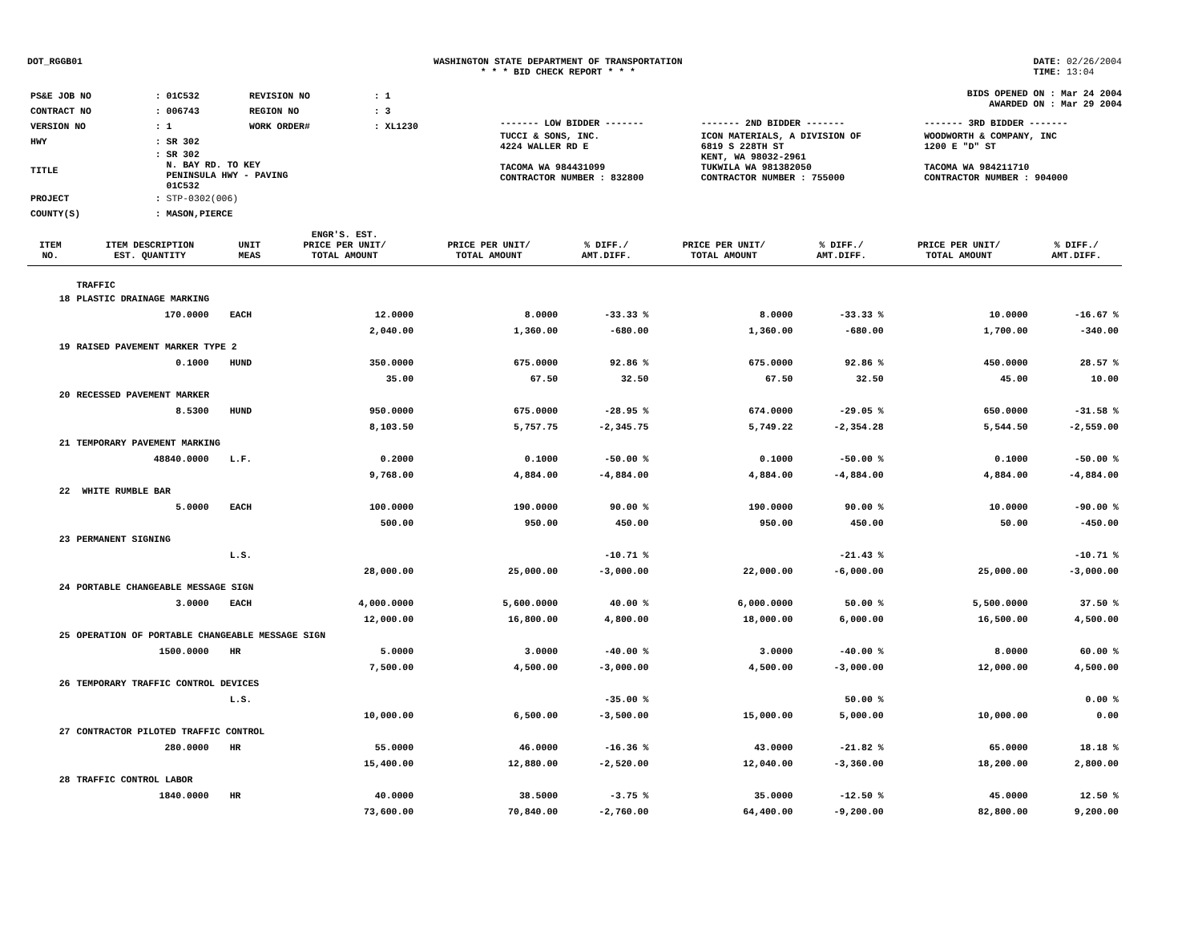DOT_RGGB01 WASHINGTON STATE DEPARTMENT OF TRANSPORTATION
* * * BID CHECK REPORT * * *
DATE: 02/26/2004
TIME: 13:04
| PS&E JOB NO | : 01C532 | REVISION NO | : 1 |
| CONTRACT NO | : 006743 | REGION NO | : 3 |
| VERSION NO | : 1 | WORK ORDER# | : XL1230 |
| HWY | : SR 302 | | |
| TITLE | : SR 302 N. BAY RD. TO KEY PENINSULA HWY - PAVING 01C532 | | |
| PROJECT | : STP-0302(006) | | |
| COUNTY(S) | : MASON,PIERCE | | |
BIDS OPENED ON : Mar 24 2004
AWARDED ON : Mar 29 2004
| ------- LOW BIDDER ------- | ------- 2ND BIDDER ------- | ------- 3RD BIDDER ------- |
| TUCCI & SONS, INC. 4224 WALLER RD E TACOMA WA 984431099 CONTRACTOR NUMBER : 832800 | ICON MATERIALS, A DIVISION OF 6819 S 228TH ST KENT, WA 98032-2961 TUKWILA WA 981382050 CONTRACTOR NUMBER : 755000 | WOODWORTH & COMPANY, INC 1200 E "D" ST TACOMA WA 984211710 CONTRACTOR NUMBER : 904000 |
| ITEM NO. | ITEM DESCRIPTION EST. QUANTITY | | UNIT MEAS | ENGR'S. EST. PRICE PER UNIT/ TOTAL AMOUNT | PRICE PER UNIT/ TOTAL AMOUNT | % DIFF./ AMT.DIFF. | PRICE PER UNIT/ TOTAL AMOUNT | % DIFF./ AMT.DIFF. | PRICE PER UNIT/ TOTAL AMOUNT | % DIFF./ AMT.DIFF. |
| --- | --- | --- | --- | --- | --- | --- | --- | --- | --- | --- |
| | TRAFFIC | | | | | | | | | |
| 18 | PLASTIC DRAINAGE MARKING | | | | | | | | | |
| | 170.0000 | | EACH | 12.0000 | 8.0000 | -33.33 % | 8.0000 | -33.33 % | 10.0000 | -16.67 % |
| | | | | 2,040.00 | 1,360.00 | -680.00 | 1,360.00 | -680.00 | 1,700.00 | -340.00 |
| 19 | RAISED PAVEMENT MARKER TYPE 2 | | | | | | | | | |
| | 0.1000 | | HUND | 350.0000 | 675.0000 | 92.86 % | 675.0000 | 92.86 % | 450.0000 | 28.57 % |
| | | | | 35.00 | 67.50 | 32.50 | 67.50 | 32.50 | 45.00 | 10.00 |
| 20 | RECESSED PAVEMENT MARKER | | | | | | | | | |
| | 8.5300 | | HUND | 950.0000 | 675.0000 | -28.95 % | 674.0000 | -29.05 % | 650.0000 | -31.58 % |
| | | | | 8,103.50 | 5,757.75 | -2,345.75 | 5,749.22 | -2,354.28 | 5,544.50 | -2,559.00 |
| 21 | TEMPORARY PAVEMENT MARKING | | | | | | | | | |
| | 48840.0000 | | L.F. | 0.2000 | 0.1000 | -50.00 % | 0.1000 | -50.00 % | 0.1000 | -50.00 % |
| | | | | 9,768.00 | 4,884.00 | -4,884.00 | 4,884.00 | -4,884.00 | 4,884.00 | -4,884.00 |
| 22 | WHITE RUMBLE BAR | | | | | | | | | |
| | 5.0000 | | EACH | 100.0000 | 190.0000 | 90.00 % | 190.0000 | 90.00 % | 10.0000 | -90.00 % |
| | | | | 500.00 | 950.00 | 450.00 | 950.00 | 450.00 | 50.00 | -450.00 |
| 23 | PERMANENT SIGNING | | | | | | | | | |
| | | | L.S. | | | -10.71 % | | -21.43 % | | -10.71 % |
| | | | | 28,000.00 | 25,000.00 | -3,000.00 | 22,000.00 | -6,000.00 | 25,000.00 | -3,000.00 |
| 24 | PORTABLE CHANGEABLE MESSAGE SIGN | | | | | | | | | |
| | 3.0000 | | EACH | 4,000.0000 | 5,600.0000 | 40.00 % | 6,000.0000 | 50.00 % | 5,500.0000 | 37.50 % |
| | | | | 12,000.00 | 16,800.00 | 4,800.00 | 18,000.00 | 6,000.00 | 16,500.00 | 4,500.00 |
| 25 | OPERATION OF PORTABLE CHANGEABLE MESSAGE SIGN | | | | | | | | | |
| | 1500.0000 | | HR | 5.0000 | 3.0000 | -40.00 % | 3.0000 | -40.00 % | 8.0000 | 60.00 % |
| | | | | 7,500.00 | 4,500.00 | -3,000.00 | 4,500.00 | -3,000.00 | 12,000.00 | 4,500.00 |
| 26 | TEMPORARY TRAFFIC CONTROL DEVICES | | | | | | | | | |
| | | | L.S. | | | -35.00 % | | 50.00 % | | 0.00 % |
| | | | | 10,000.00 | 6,500.00 | -3,500.00 | 15,000.00 | 5,000.00 | 10,000.00 | 0.00 |
| 27 | CONTRACTOR PILOTED TRAFFIC CONTROL | | | | | | | | | |
| | 280.0000 | | HR | 55.0000 | 46.0000 | -16.36 % | 43.0000 | -21.82 % | 65.0000 | 18.18 % |
| | | | | 15,400.00 | 12,880.00 | -2,520.00 | 12,040.00 | -3,360.00 | 18,200.00 | 2,800.00 |
| 28 | TRAFFIC CONTROL LABOR | | | | | | | | | |
| | 1840.0000 | | HR | 40.0000 | 38.5000 | -3.75 % | 35.0000 | -12.50 % | 45.0000 | 12.50 % |
| | | | | 73,600.00 | 70,840.00 | -2,760.00 | 64,400.00 | -9,200.00 | 82,800.00 | 9,200.00 |